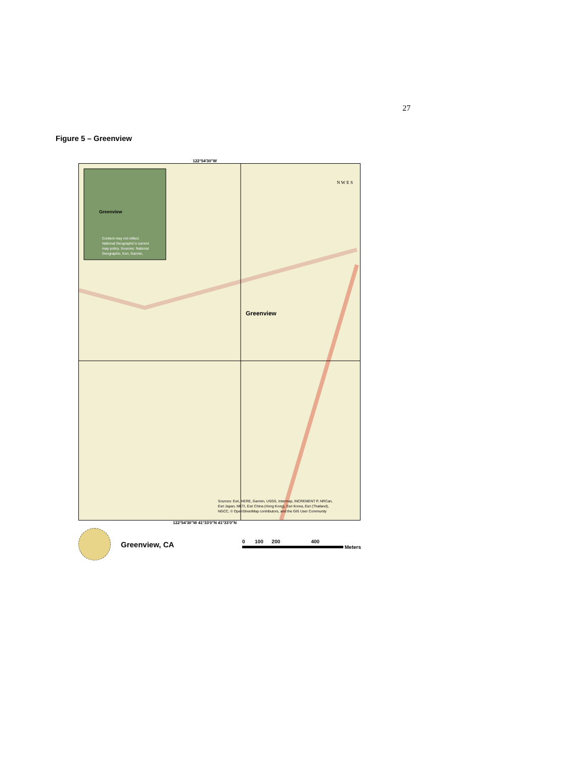27
Figure 5 – Greenview
122°54'30"W
Greenview
Content may not reflect
National Geographic's current
map policy. Sources: National
Geographic, Esri, Garmin,
Greenview
N W E S
Sources: Esri, HERE, Garmin, USGS, Intermap, INCREMENT P, NRCan,
Esri Japan, METI, Esri China (Hong Kong), Esri Korea, Esri (Thailand),
NGCC, © OpenStreetMap contributors, and the GIS User Community
122°54'30"W 41°33'0"N 41°33'0"N
Greenview, CA
0 100 200 400
Meters